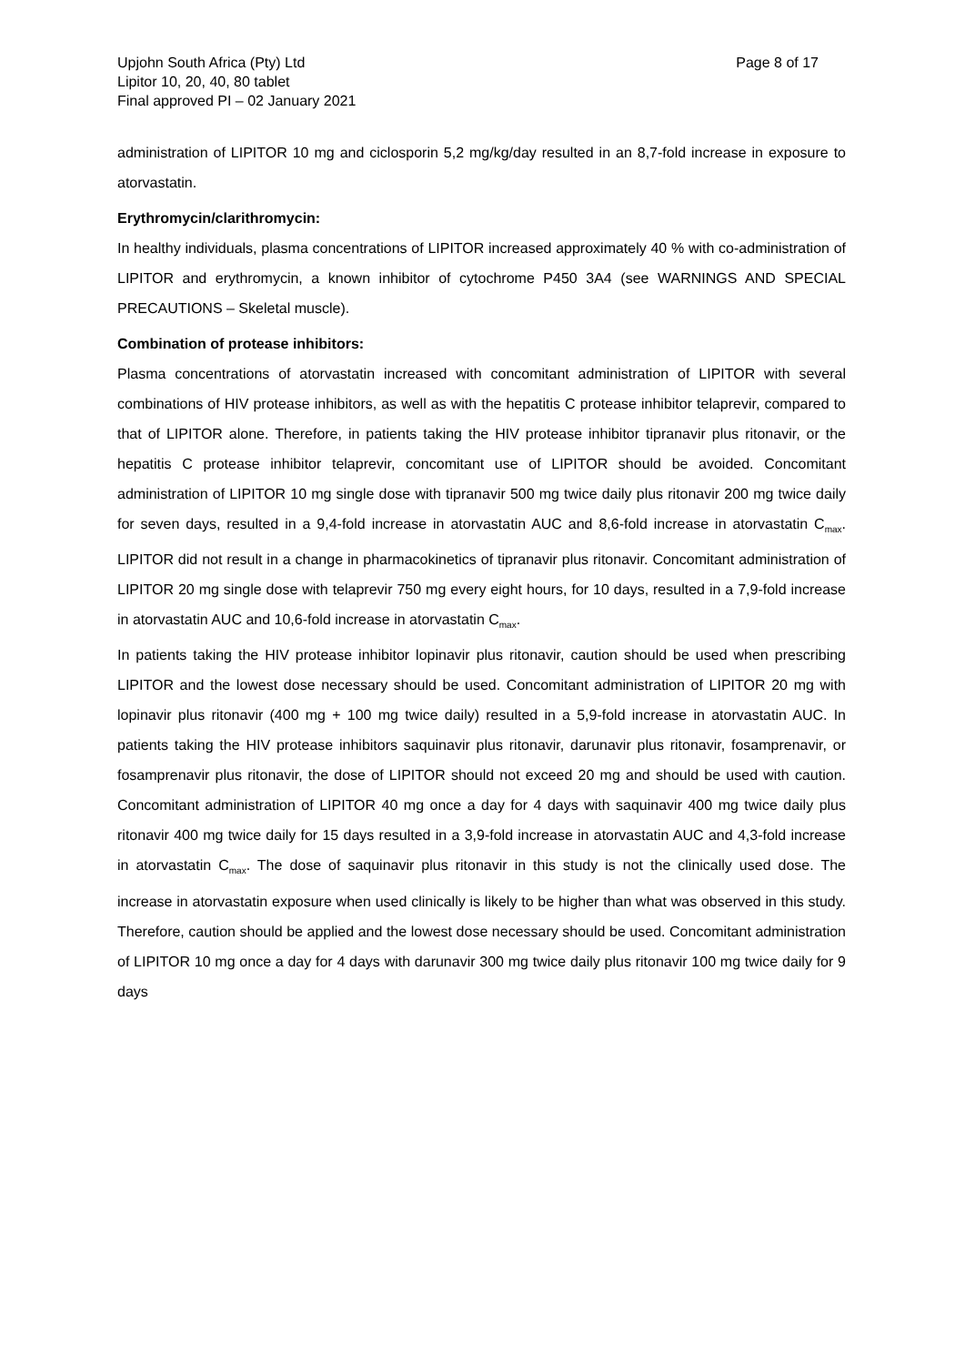Upjohn South Africa (Pty) Ltd
Lipitor 10, 20, 40, 80 tablet
Final approved PI – 02 January 2021
Page 8 of 17
administration of LIPITOR 10 mg and ciclosporin 5,2 mg/kg/day resulted in an 8,7-fold increase in exposure to atorvastatin.
Erythromycin/clarithromycin:
In healthy individuals, plasma concentrations of LIPITOR increased approximately 40 % with co-administration of LIPITOR and erythromycin, a known inhibitor of cytochrome P450 3A4 (see WARNINGS AND SPECIAL PRECAUTIONS – Skeletal muscle).
Combination of protease inhibitors:
Plasma concentrations of atorvastatin increased with concomitant administration of LIPITOR with several combinations of HIV protease inhibitors, as well as with the hepatitis C protease inhibitor telaprevir, compared to that of LIPITOR alone. Therefore, in patients taking the HIV protease inhibitor tipranavir plus ritonavir, or the hepatitis C protease inhibitor telaprevir, concomitant use of LIPITOR should be avoided. Concomitant administration of LIPITOR 10 mg single dose with tipranavir 500 mg twice daily plus ritonavir 200 mg twice daily for seven days, resulted in a 9,4-fold increase in atorvastatin AUC and 8,6-fold increase in atorvastatin C<sub>max</sub>. LIPITOR did not result in a change in pharmacokinetics of tipranavir plus ritonavir. Concomitant administration of LIPITOR 20 mg single dose with telaprevir 750 mg every eight hours, for 10 days, resulted in a 7,9-fold increase in atorvastatin AUC and 10,6-fold increase in atorvastatin C<sub>max</sub>.
In patients taking the HIV protease inhibitor lopinavir plus ritonavir, caution should be used when prescribing LIPITOR and the lowest dose necessary should be used. Concomitant administration of LIPITOR 20 mg with lopinavir plus ritonavir (400 mg + 100 mg twice daily) resulted in a 5,9-fold increase in atorvastatin AUC. In patients taking the HIV protease inhibitors saquinavir plus ritonavir, darunavir plus ritonavir, fosamprenavir, or fosamprenavir plus ritonavir, the dose of LIPITOR should not exceed 20 mg and should be used with caution. Concomitant administration of LIPITOR 40 mg once a day for 4 days with saquinavir 400 mg twice daily plus ritonavir 400 mg twice daily for 15 days resulted in a 3,9-fold increase in atorvastatin AUC and 4,3-fold increase in atorvastatin C<sub>max</sub>. The dose of saquinavir plus ritonavir in this study is not the clinically used dose. The increase in atorvastatin exposure when used clinically is likely to be higher than what was observed in this study. Therefore, caution should be applied and the lowest dose necessary should be used. Concomitant administration of LIPITOR 10 mg once a day for 4 days with darunavir 300 mg twice daily plus ritonavir 100 mg twice daily for 9 days